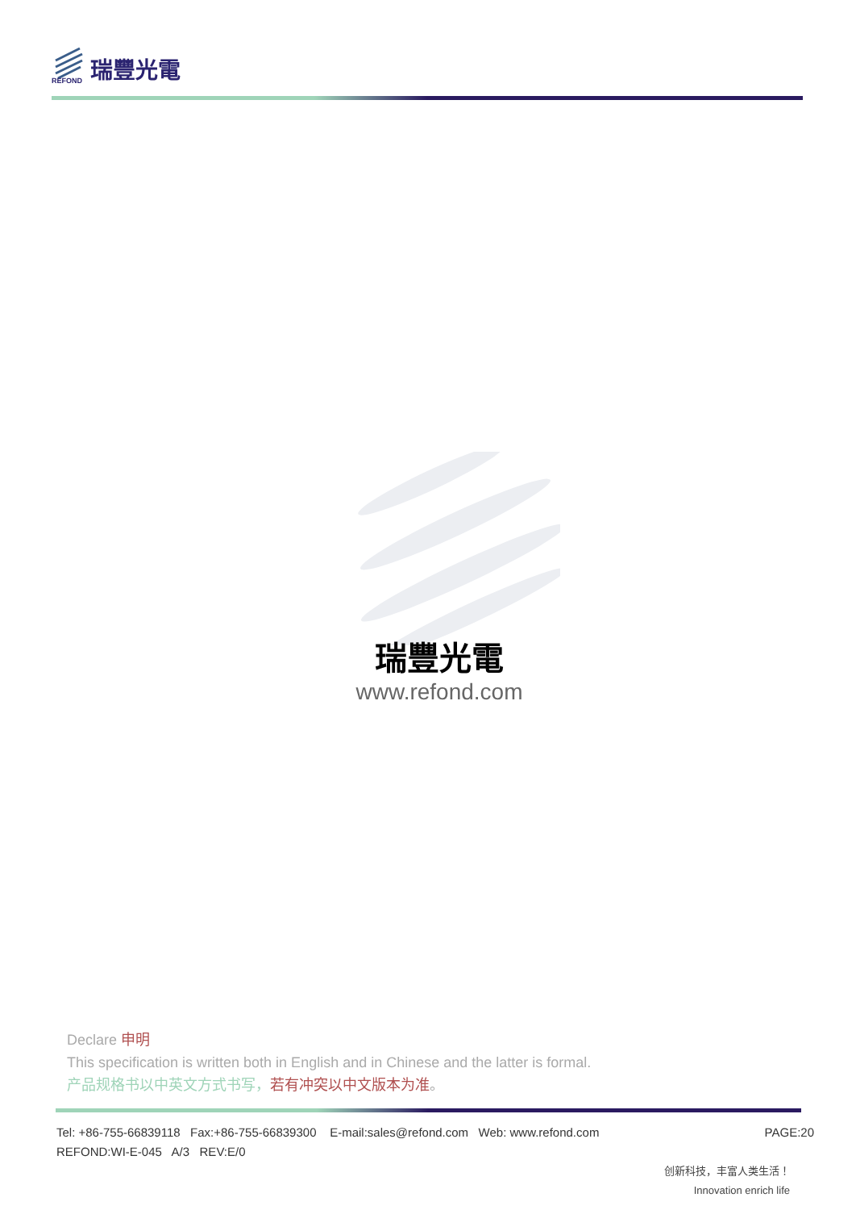REFOND 瑞豐光電
瑞豐光電
www.refond.com
Declare 申明
This specification is written both in English and in Chinese and the latter is formal.
产品规格书以中英文方式书写，若有冲突以中文版本为准。
Tel: +86-755-66839118 Fax:+86-755-66839300 E-mail:sales@refond.com Web: www.refond.com PAGE:20
REFOND:WI-E-045 A/3 REV:E/0
创新科技，丰富人类生活！
Innovation enrich life